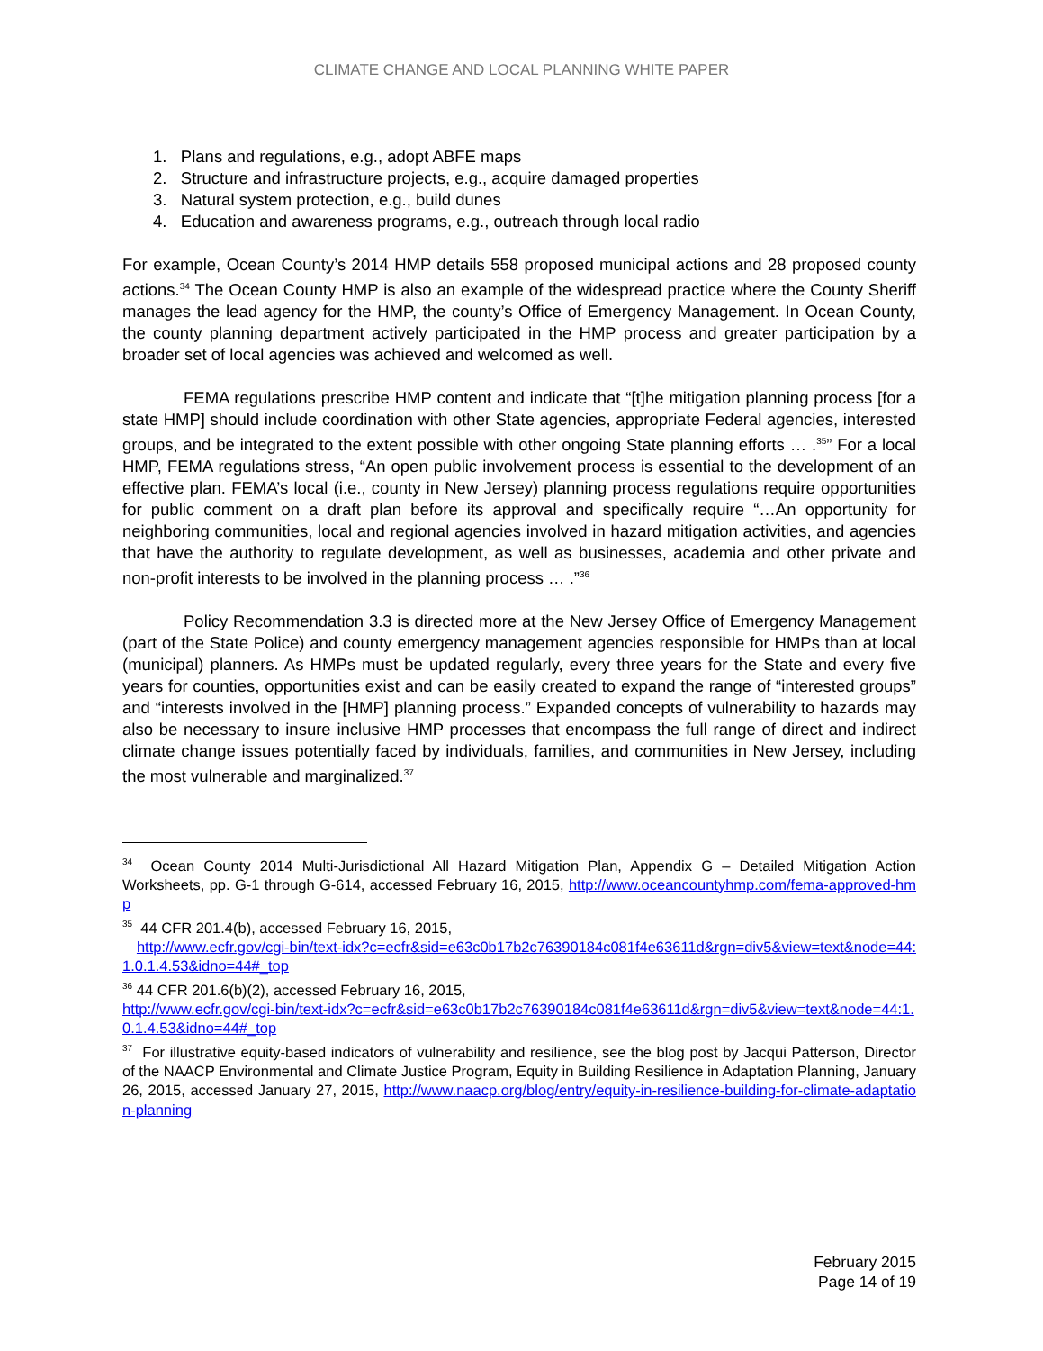CLIMATE CHANGE AND LOCAL PLANNING WHITE PAPER
1. Plans and regulations, e.g., adopt ABFE maps
2. Structure and infrastructure projects, e.g., acquire damaged properties
3. Natural system protection, e.g., build dunes
4. Education and awareness programs, e.g., outreach through local radio
For example, Ocean County’s 2014 HMP details 558 proposed municipal actions and 28 proposed county actions.<sup>34</sup> The Ocean County HMP is also an example of the widespread practice where the County Sheriff manages the lead agency for the HMP, the county’s Office of Emergency Management. In Ocean County, the county planning department actively participated in the HMP process and greater participation by a broader set of local agencies was achieved and welcomed as well.
FEMA regulations prescribe HMP content and indicate that “[t]he mitigation planning process [for a state HMP] should include coordination with other State agencies, appropriate Federal agencies, interested groups, and be integrated to the extent possible with other ongoing State planning efforts … .<sup>35</sup>” For a local HMP, FEMA regulations stress, “An open public involvement process is essential to the development of an effective plan. FEMA’s local (i.e., county in New Jersey) planning process regulations require opportunities for public comment on a draft plan before its approval and specifically require “…An opportunity for neighboring communities, local and regional agencies involved in hazard mitigation activities, and agencies that have the authority to regulate development, as well as businesses, academia and other private and non-profit interests to be involved in the planning process … .”<sup>36</sup>
Policy Recommendation 3.3 is directed more at the New Jersey Office of Emergency Management (part of the State Police) and county emergency management agencies responsible for HMPs than at local (municipal) planners. As HMPs must be updated regularly, every three years for the State and every five years for counties, opportunities exist and can be easily created to expand the range of “interested groups” and “interests involved in the [HMP] planning process.” Expanded concepts of vulnerability to hazards may also be necessary to insure inclusive HMP processes that encompass the full range of direct and indirect climate change issues potentially faced by individuals, families, and communities in New Jersey, including the most vulnerable and marginalized.<sup>37</sup>
<sup>34</sup> Ocean County 2014 Multi-Jurisdictional All Hazard Mitigation Plan, Appendix G – Detailed Mitigation Action Worksheets, pp. G-1 through G-614, accessed February 16, 2015, http://www.oceancountyhmp.com/fema-approved-hmp
<sup>35</sup> 44 CFR 201.4(b), accessed February 16, 2015,
http://www.ecfr.gov/cgi-bin/text-idx?c=ecfr&sid=e63c0b17b2c76390184c081f4e63611d&rgn=div5&view=text&node=44:1.0.1.4.53&idno=44#_top
<sup>36</sup> 44 CFR 201.6(b)(2), accessed February 16, 2015,
http://www.ecfr.gov/cgi-bin/text-idx?c=ecfr&sid=e63c0b17b2c76390184c081f4e63611d&rgn=div5&view=text&node=44:1.0.1.4.53&idno=44#_top
<sup>37</sup> For illustrative equity-based indicators of vulnerability and resilience, see the blog post by Jacqui Patterson, Director of the NAACP Environmental and Climate Justice Program, Equity in Building Resilience in Adaptation Planning, January 26, 2015, accessed January 27, 2015, http://www.naacp.org/blog/entry/equity-in-resilience-building-for-climate-adaptation-planning
February 2015
Page 14 of 19